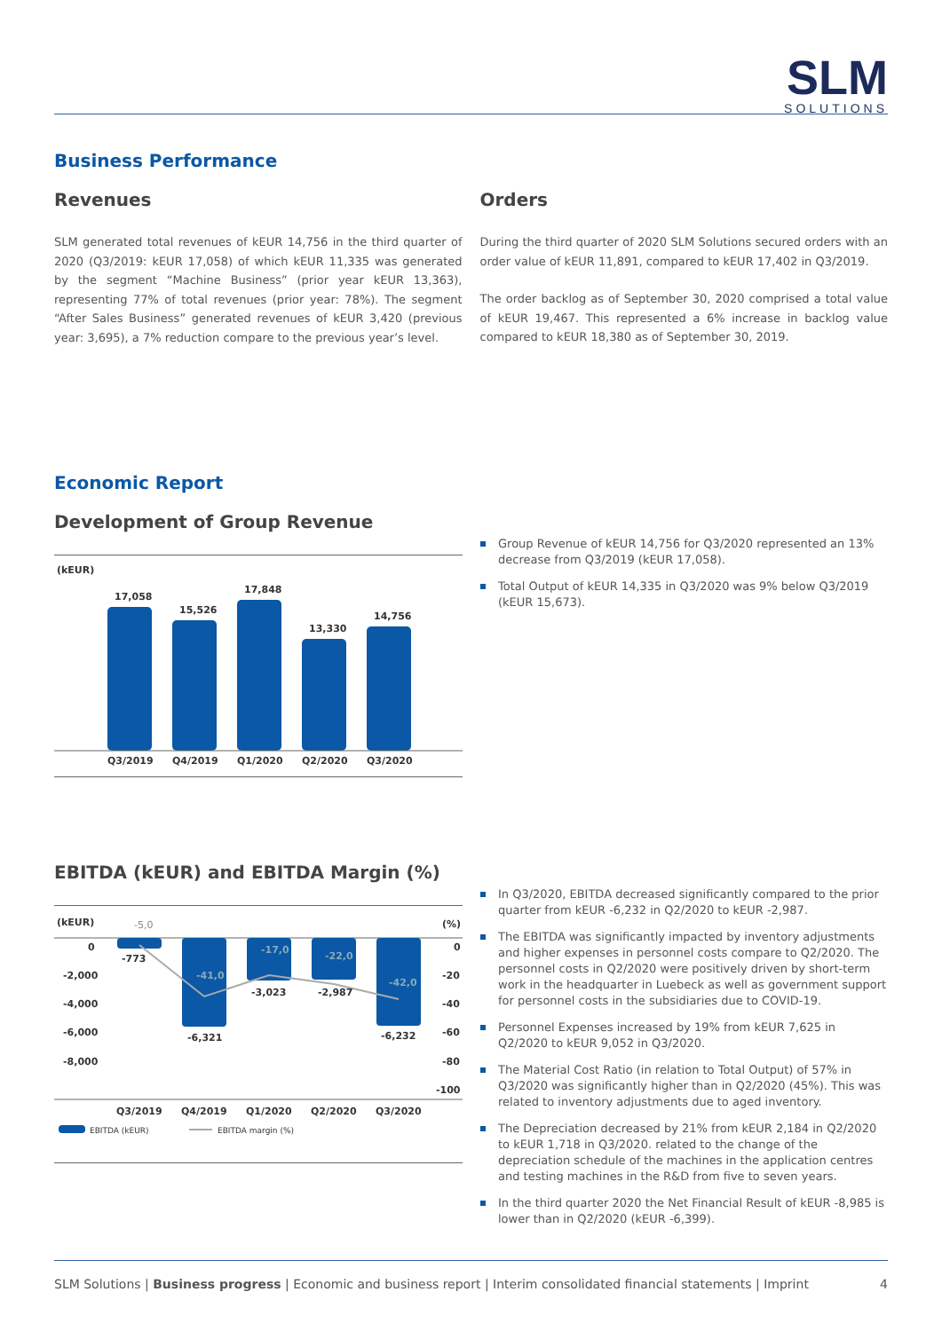SLM
SOLUTIONS
Business Performance
Revenues
SLM generated total revenues of kEUR 14,756 in the third quarter of 2020 (Q3/2019: kEUR 17,058) of which kEUR 11,335 was generated by the segment “Machine Business” (prior year kEUR 13,363), representing 77% of total revenues (prior year: 78%). The segment “After Sales Business” generated revenues of kEUR 3,420 (previous year: 3,695), a 7% reduction compare to the previous year’s level.
Orders
During the third quarter of 2020 SLM Solutions secured orders with an order value of kEUR 11,891, compared to kEUR 17,402 in Q3/2019.
The order backlog as of September 30, 2020 comprised a total value of kEUR 19,467. This represented a 6% increase in backlog value compared to kEUR 18,380 as of September 30, 2019.
Economic Report
Development of Group Revenue
(kEUR)
17,058
15,526
17,848
13,330
14,756
Q3/2019
Q4/2019
Q1/2020
Q2/2020
Q3/2020
Group Revenue of kEUR 14,756 for Q3/2020 represented an 13% decrease from Q3/2019 (kEUR 17,058).
Total Output of kEUR 14,335 in Q3/2020 was 9% below Q3/2019 (kEUR 15,673).
EBITDA (kEUR) and EBITDA Margin (%)
(kEUR)
(%)
0
-2,000
-4,000
-6,000
-8,000
0
-20
-40
-60
-80
-100
-5,0
-773
-41,0
-6,321
-17,0
-3,023
-22,0
-2,987
-42,0
-6,232
Q3/2019
Q4/2019
Q1/2020
Q2/2020
Q3/2020
EBITDA (kEUR)
EBITDA margin (%)
In Q3/2020, EBITDA decreased significantly compared to the prior quarter from kEUR -6,232 in Q2/2020 to kEUR -2,987.
The EBITDA was significantly impacted by inventory adjustments and higher expenses in personnel costs compare to Q2/2020. The personnel costs in Q2/2020 were positively driven by short-term work in the headquarter in Luebeck as well as government support for personnel costs in the subsidiaries due to COVID-19.
Personnel Expenses increased by 19% from kEUR 7,625 in Q2/2020 to kEUR 9,052 in Q3/2020.
The Material Cost Ratio (in relation to Total Output) of 57% in Q3/2020 was significantly higher than in Q2/2020 (45%). This was related to inventory adjustments due to aged inventory.
The Depreciation decreased by 21% from kEUR 2,184 in Q2/2020 to kEUR 1,718 in Q3/2020. related to the change of the depreciation schedule of the machines in the application centres and testing machines in the R&D from five to seven years.
In the third quarter 2020 the Net Financial Result of kEUR -8,985 is lower than in Q2/2020 (kEUR -6,399).
SLM Solutions | Business progress | Economic and business report | Interim consolidated financial statements | Imprint 4